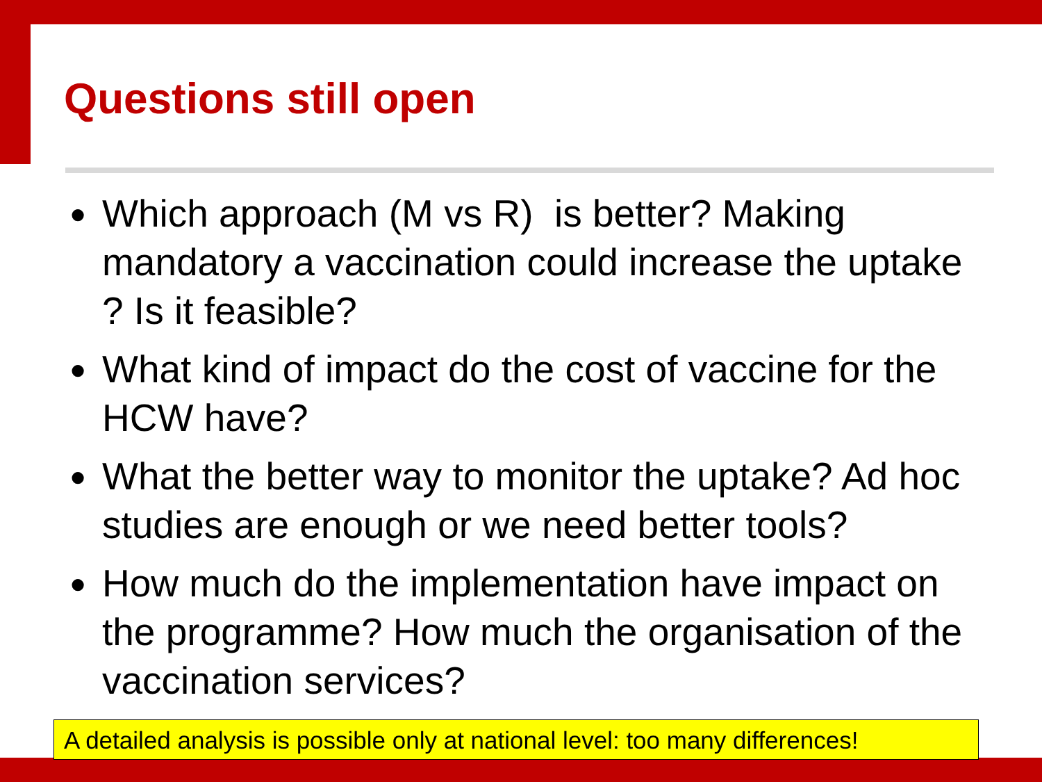Questions still open
● Which approach (M vs R) is better? Making mandatory a vaccination could increase the uptake ? Is it feasible?
● What kind of impact do the cost of vaccine for the HCW have?
● What the better way to monitor the uptake? Ad hoc studies are enough or we need better tools?
● How much do the implementation have impact on the programme? How much the organisation of the vaccination services?
A detailed analysis is possible only at national level: too many differences!